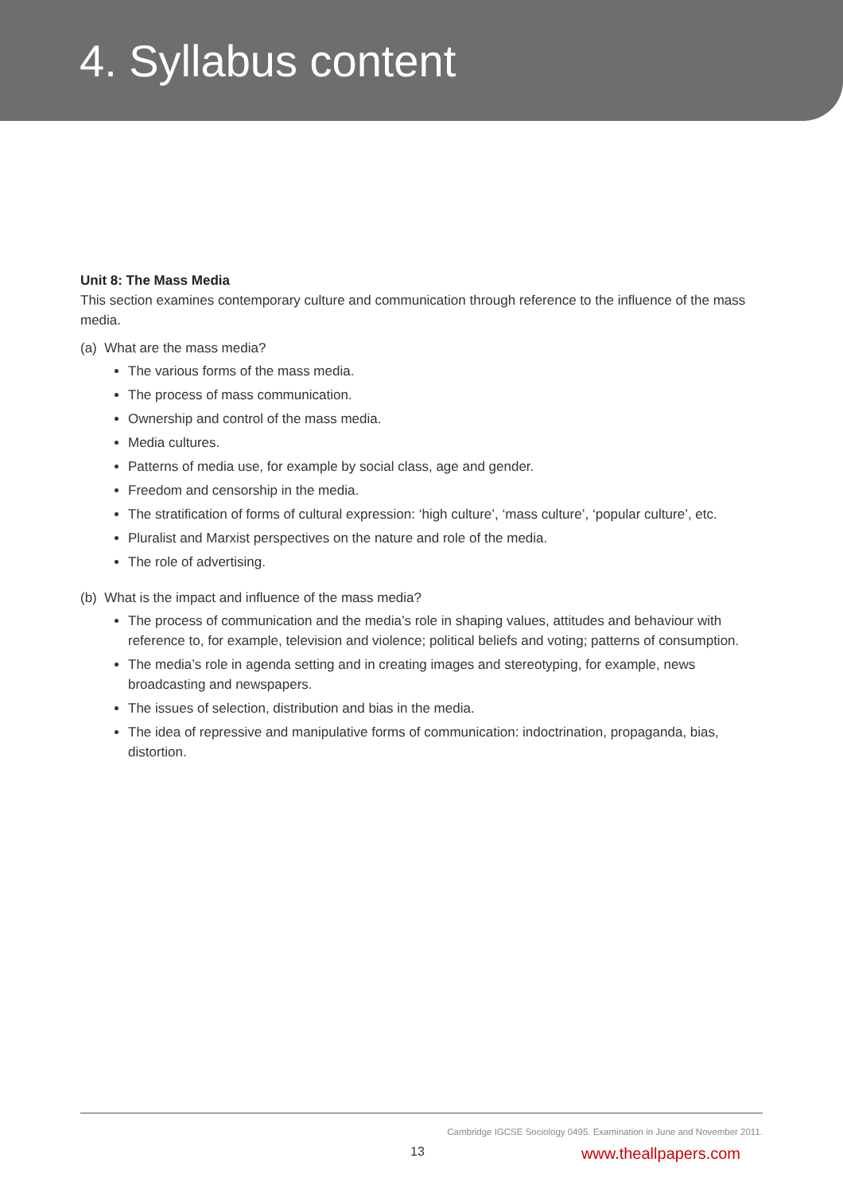4. Syllabus content
Unit 8: The Mass Media
This section examines contemporary culture and communication through reference to the influence of the mass media.
(a) What are the mass media?
The various forms of the mass media.
The process of mass communication.
Ownership and control of the mass media.
Media cultures.
Patterns of media use, for example by social class, age and gender.
Freedom and censorship in the media.
The stratification of forms of cultural expression: ‘high culture’, ‘mass culture’, ‘popular culture’, etc.
Pluralist and Marxist perspectives on the nature and role of the media.
The role of advertising.
(b) What is the impact and influence of the mass media?
The process of communication and the media’s role in shaping values, attitudes and behaviour with reference to, for example, television and violence; political beliefs and voting; patterns of consumption.
The media’s role in agenda setting and in creating images and stereotyping, for example, news broadcasting and newspapers.
The issues of selection, distribution and bias in the media.
The idea of repressive and manipulative forms of communication: indoctrination, propaganda, bias, distortion.
Cambridge IGCSE Sociology 0495. Examination in June and November 2011.
13 www.theallpapers.com